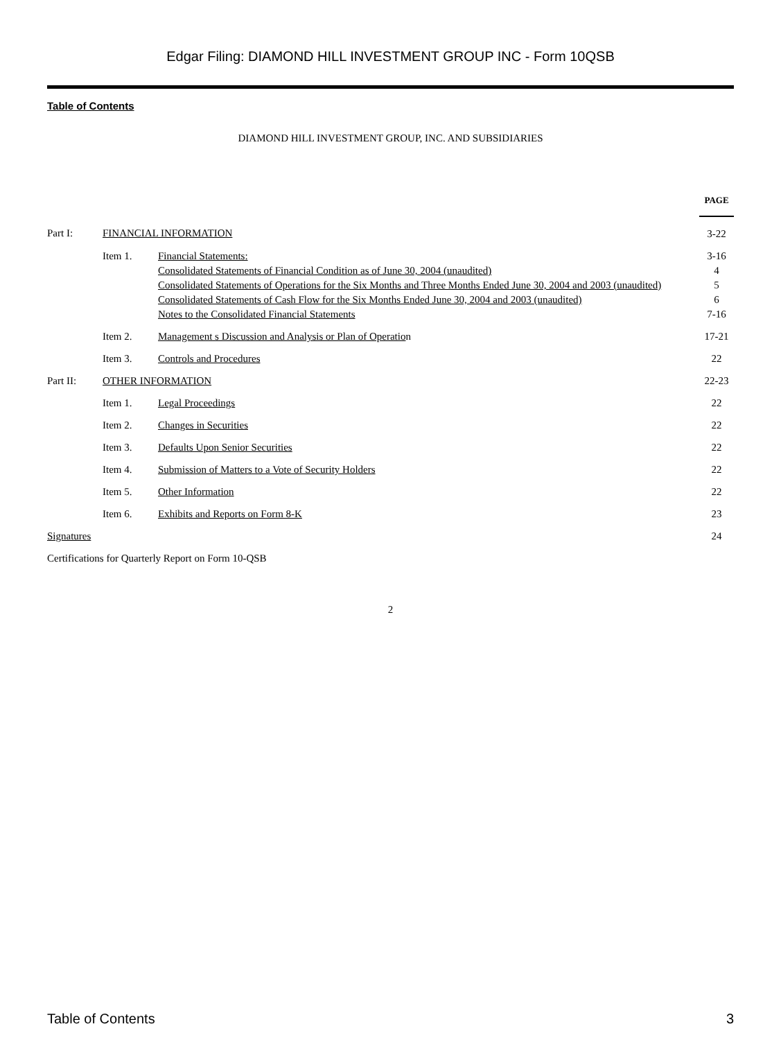Edgar Filing: DIAMOND HILL INVESTMENT GROUP INC - Form 10QSB
Table of Contents
DIAMOND HILL INVESTMENT GROUP, INC. AND SUBSIDIARIES
| | | | PAGE |
| --- | --- | --- | --- |
| Part I: | FINANCIAL INFORMATION | | 3-22 |
| | Item 1. | Financial Statements: | 3-16 |
| | | Consolidated Statements of Financial Condition as of June 30, 2004 (unaudited) | 4 |
| | | Consolidated Statements of Operations for the Six Months and Three Months Ended June 30, 2004 and 2003 (unaudited) | 5 |
| | | Consolidated Statements of Cash Flow for the Six Months Ended June 30, 2004 and 2003 (unaudited) | 6 |
| | | Notes to the Consolidated Financial Statements | 7-16 |
| | Item 2. | Management s Discussion and Analysis or Plan of Operatio n | 17-21 |
| | Item 3. | Controls and Procedures | 22 |
| Part II: | OTHER INFORMATION | | 22-23 |
| | Item 1. | Legal Proceedings | 22 |
| | Item 2. | Changes in Securities | 22 |
| | Item 3. | Defaults Upon Senior Securities | 22 |
| | Item 4. | Submission of Matters to a Vote of Security Holders | 22 |
| | Item 5. | Other Information | 22 |
| | Item 6. | Exhibits and Reports on Form 8-K | 23 |
| Signatures | | | 24 |
| Certifications for Quarterly Report on Form 10-QSB | | | |
2
Table of Contents 3